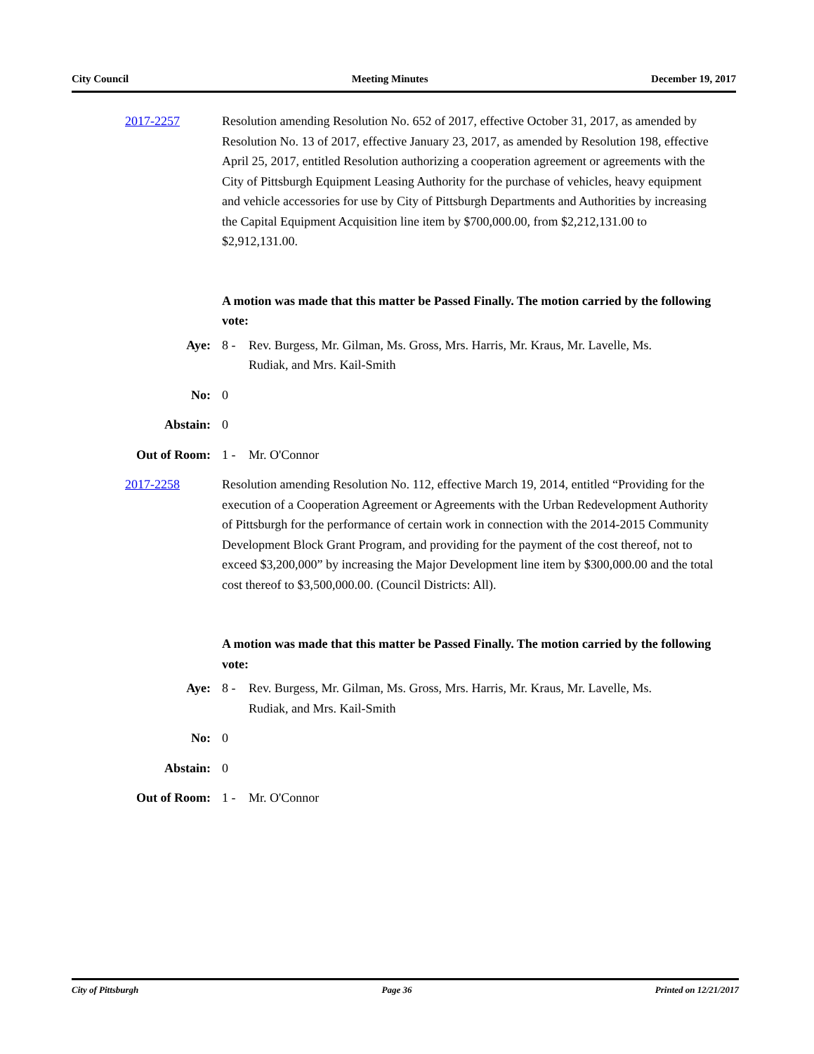City Council Meeting Minutes December 19, 2017
2017-2257 Resolution amending Resolution No. 652 of 2017, effective October 31, 2017, as amended by Resolution No. 13 of 2017, effective January 23, 2017, as amended by Resolution 198, effective April 25, 2017, entitled Resolution authorizing a cooperation agreement or agreements with the City of Pittsburgh Equipment Leasing Authority for the purchase of vehicles, heavy equipment and vehicle accessories for use by City of Pittsburgh Departments and Authorities by increasing the Capital Equipment Acquisition line item by $700,000.00, from $2,212,131.00 to $2,912,131.00.
A motion was made that this matter be Passed Finally. The motion carried by the following vote:
Aye: 8 - Rev. Burgess, Mr. Gilman, Ms. Gross, Mrs. Harris, Mr. Kraus, Mr. Lavelle, Ms. Rudiak, and Mrs. Kail-Smith
No: 0
Abstain: 0
Out of Room:
1 - Mr. O'Connor
2017-2258 Resolution amending Resolution No. 112, effective March 19, 2014, entitled “Providing for the execution of a Cooperation Agreement or Agreements with the Urban Redevelopment Authority of Pittsburgh for the performance of certain work in connection with the 2014-2015 Community Development Block Grant Program, and providing for the payment of the cost thereof, not to exceed $3,200,000” by increasing the Major Development line item by $300,000.00 and the total cost thereof to $3,500,000.00. (Council Districts: All).
A motion was made that this matter be Passed Finally. The motion carried by the following vote:
Aye: 8 - Rev. Burgess, Mr. Gilman, Ms. Gross, Mrs. Harris, Mr. Kraus, Mr. Lavelle, Ms. Rudiak, and Mrs. Kail-Smith
No: 0
Abstain: 0
Out of Room:
1 - Mr. O'Connor
City of Pittsburgh Page 36 Printed on 12/21/2017